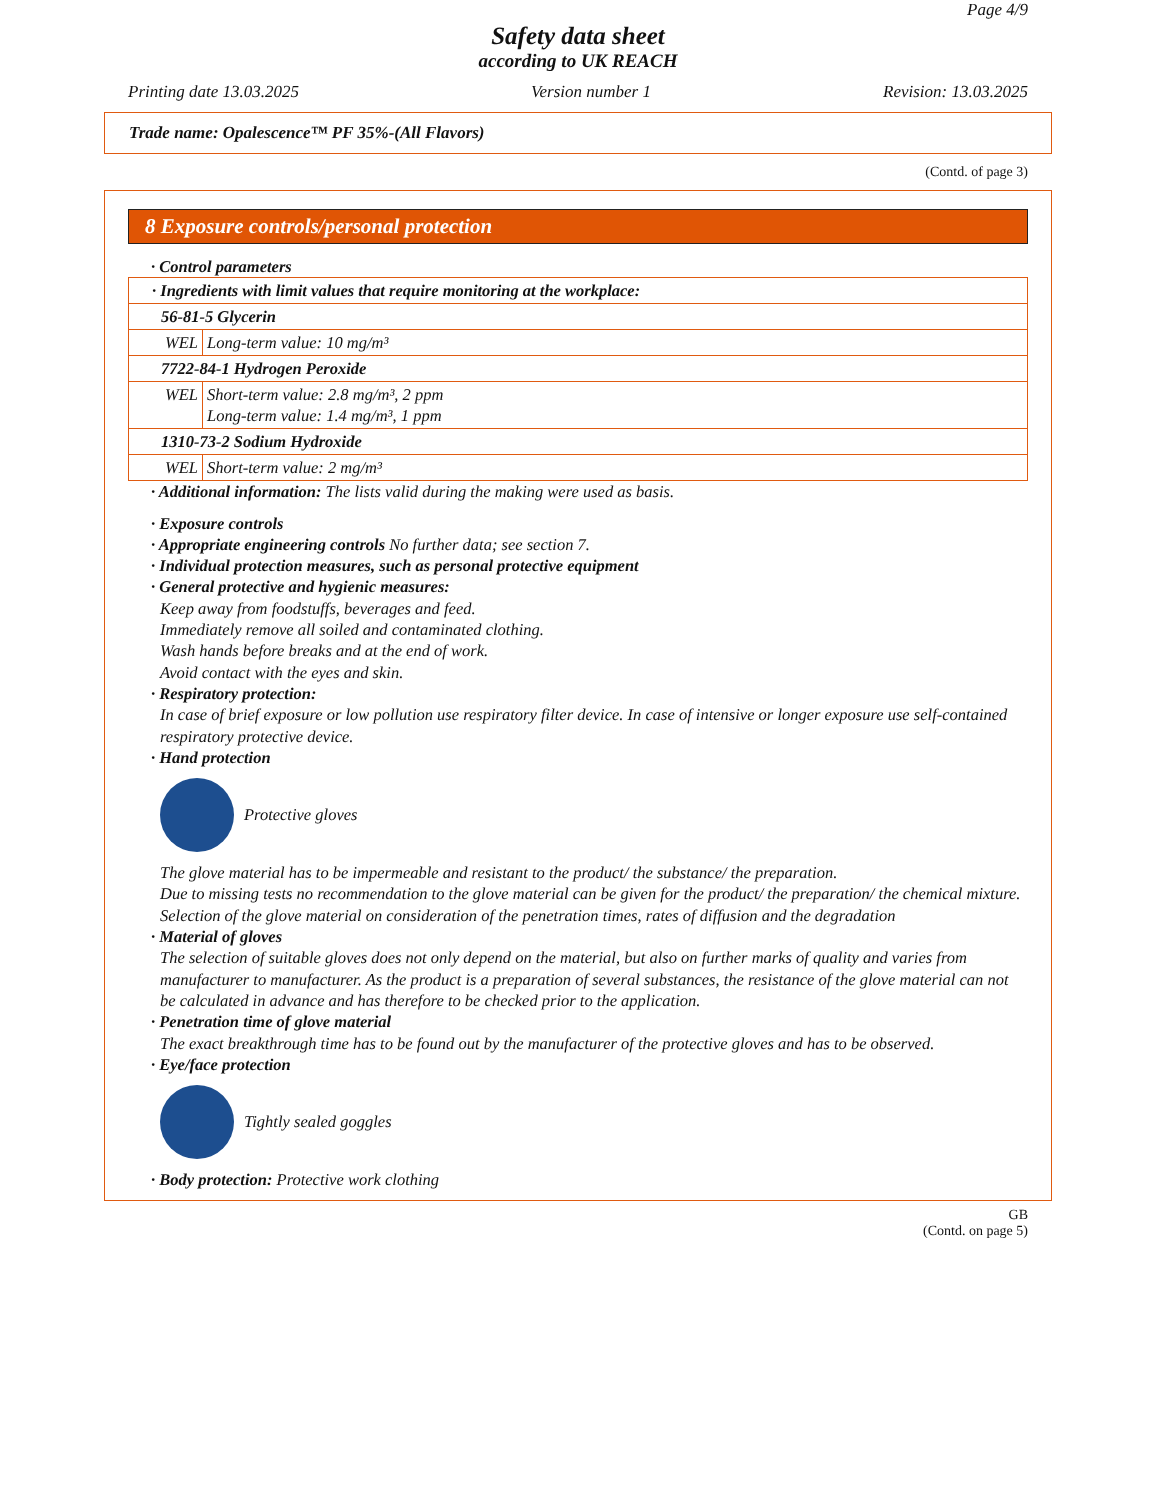Page 4/9
Safety data sheet
according to UK REACH
Printing date 13.03.2025 Version number 1 Revision: 13.03.2025
Trade name: Opalescence™ PF 35%-(All Flavors)
(Contd. of page 3)
8 Exposure controls/personal protection
· Control parameters
| · Ingredients with limit values that require monitoring at the workplace: | |
| 56-81-5 Glycerin | |
| WEL | Long-term value: 10 mg/m³ |
| 7722-84-1 Hydrogen Peroxide | |
| WEL | Short-term value: 2.8 mg/m³, 2 ppm Long-term value: 1.4 mg/m³, 1 ppm |
| 1310-73-2 Sodium Hydroxide | |
| WEL | Short-term value: 2 mg/m³ |
· Additional information: The lists valid during the making were used as basis.
· Exposure controls
· Appropriate engineering controls No further data; see section 7.
· Individual protection measures, such as personal protective equipment
· General protective and hygienic measures:
Keep away from foodstuffs, beverages and feed.
Immediately remove all soiled and contaminated clothing.
Wash hands before breaks and at the end of work.
Avoid contact with the eyes and skin.
· Respiratory protection:
In case of brief exposure or low pollution use respiratory filter device. In case of intensive or longer exposure use self-contained respiratory protective device.
· Hand protection
Protective gloves
The glove material has to be impermeable and resistant to the product/ the substance/ the preparation.
Due to missing tests no recommendation to the glove material can be given for the product/ the preparation/ the chemical mixture.
Selection of the glove material on consideration of the penetration times, rates of diffusion and the degradation
· Material of gloves
The selection of suitable gloves does not only depend on the material, but also on further marks of quality and varies from manufacturer to manufacturer. As the product is a preparation of several substances, the resistance of the glove material can not be calculated in advance and has therefore to be checked prior to the application.
· Penetration time of glove material
The exact breakthrough time has to be found out by the manufacturer of the protective gloves and has to be observed.
· Eye/face protection
Tightly sealed goggles
· Body protection: Protective work clothing
GB
(Contd. on page 5)